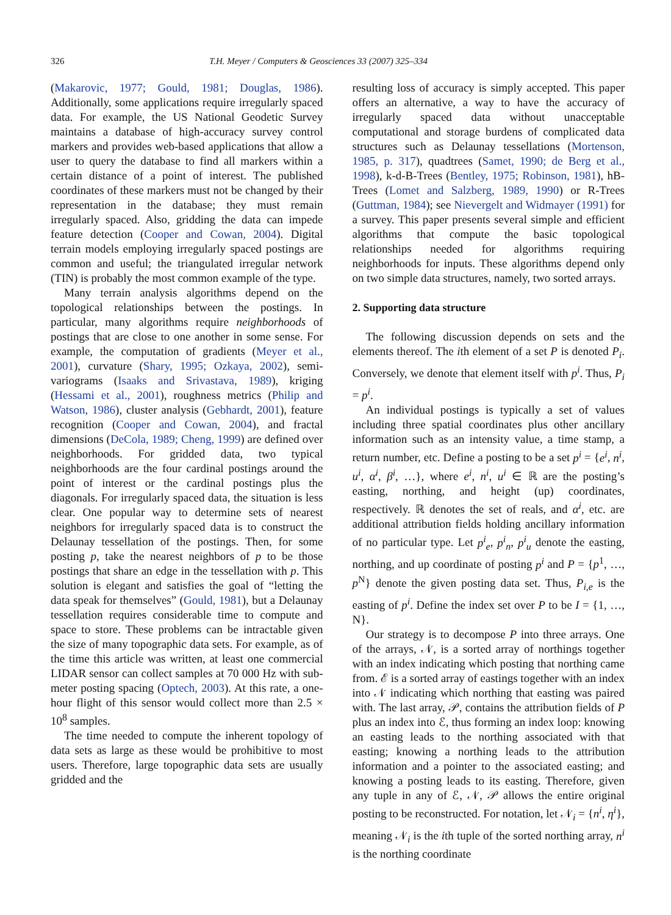326 T.H. Meyer / Computers & Geosciences 33 (2007) 325–334
(Makarovic, 1977; Gould, 1981; Douglas, 1986). Additionally, some applications require irregularly spaced data. For example, the US National Geodetic Survey maintains a database of high-accuracy survey control markers and provides web-based applications that allow a user to query the database to find all markers within a certain distance of a point of interest. The published coordinates of these markers must not be changed by their representation in the database; they must remain irregularly spaced. Also, gridding the data can impede feature detection (Cooper and Cowan, 2004). Digital terrain models employing irregularly spaced postings are common and useful; the triangulated irregular network (TIN) is probably the most common example of the type.
Many terrain analysis algorithms depend on the topological relationships between the postings. In particular, many algorithms require neighborhoods of postings that are close to one another in some sense. For example, the computation of gradients (Meyer et al., 2001), curvature (Shary, 1995; Ozkaya, 2002), semi-variograms (Isaaks and Srivastava, 1989), kriging (Hessami et al., 2001), roughness metrics (Philip and Watson, 1986), cluster analysis (Gebhardt, 2001), feature recognition (Cooper and Cowan, 2004), and fractal dimensions (DeCola, 1989; Cheng, 1999) are defined over neighborhoods. For gridded data, two typical neighborhoods are the four cardinal postings around the point of interest or the cardinal postings plus the diagonals. For irregularly spaced data, the situation is less clear. One popular way to determine sets of nearest neighbors for irregularly spaced data is to construct the Delaunay tessellation of the postings. Then, for some posting p, take the nearest neighbors of p to be those postings that share an edge in the tessellation with p. This solution is elegant and satisfies the goal of “letting the data speak for themselves” (Gould, 1981), but a Delaunay tessellation requires considerable time to compute and space to store. These problems can be intractable given the size of many topographic data sets. For example, as of the time this article was written, at least one commercial LIDAR sensor can collect samples at 70 000 Hz with sub-meter posting spacing (Optech, 2003). At this rate, a one-hour flight of this sensor would collect more than 2.5 × 10<sup>8</sup> samples.
The time needed to compute the inherent topology of data sets as large as these would be prohibitive to most users. Therefore, large topographic data sets are usually gridded and the
resulting loss of accuracy is simply accepted. This paper offers an alternative, a way to have the accuracy of irregularly spaced data without unacceptable computational and storage burdens of complicated data structures such as Delaunay tessellations (Mortenson, 1985, p. 317), quadtrees (Samet, 1990; de Berg et al., 1998), k-d-B-Trees (Bentley, 1975; Robinson, 1981), hB-Trees (Lomet and Salzberg, 1989, 1990) or R-Trees (Guttman, 1984); see Nievergelt and Widmayer (1991) for a survey. This paper presents several simple and efficient algorithms that compute the basic topological relationships needed for algorithms requiring neighborhoods for inputs. These algorithms depend only on two simple data structures, namely, two sorted arrays.
2. Supporting data structure
The following discussion depends on sets and the elements thereof. The ith element of a set P is denoted P<sub>i</sub>. Conversely, we denote that element itself with p<sup>i</sup>. Thus, P<sub>i</sub> = p<sup>i</sup>.
An individual postings is typically a set of values including three spatial coordinates plus other ancillary information such as an intensity value, a time stamp, a return number, etc. Define a posting to be a set p<sup>i</sup> = {e<sup>i</sup>, n<sup>i</sup>, u<sup>i</sup>, α<sup>i</sup>, β<sup>i</sup>, …}, where e<sup>i</sup>, n<sup>i</sup>, u<sup>i</sup> ∈ ℝ are the posting’s easting, northing, and height (up) coordinates, respectively. ℝ denotes the set of reals, and α<sup>i</sup>, etc. are additional attribution fields holding ancillary information of no particular type. Let p<sup>i</sup><sub>e</sub>, p<sup>i</sup><sub>n</sub>, p<sup>i</sup><sub>u</sub> denote the easting, northing, and up coordinate of posting p<sup>i</sup> and P = {p<sup>1</sup>, …, p<sup>N</sup>} denote the given posting data set. Thus, P<sub>i,e</sub> is the easting of p<sup>i</sup>. Define the index set over P to be I = {1, …, N}.
Our strategy is to decompose P into three arrays. One of the arrays, 𝒩, is a sorted array of northings together with an index indicating which posting that northing came from. ℰ is a sorted array of eastings together with an index into 𝒩 indicating which northing that easting was paired with. The last array, 𝒫, contains the attribution fields of P plus an index into ℰ, thus forming an index loop: knowing an easting leads to the northing associated with that easting; knowing a northing leads to the attribution information and a pointer to the associated easting; and knowing a posting leads to its easting. Therefore, given any tuple in any of ℰ, 𝒩, 𝒫 allows the entire original posting to be reconstructed. For notation, let 𝒩<sub>i</sub> = {n<sup>i</sup>, η<sup>i</sup>}, meaning 𝒩<sub>i</sub> is the ith tuple of the sorted northing array, n<sup>i</sup> is the northing coordinate